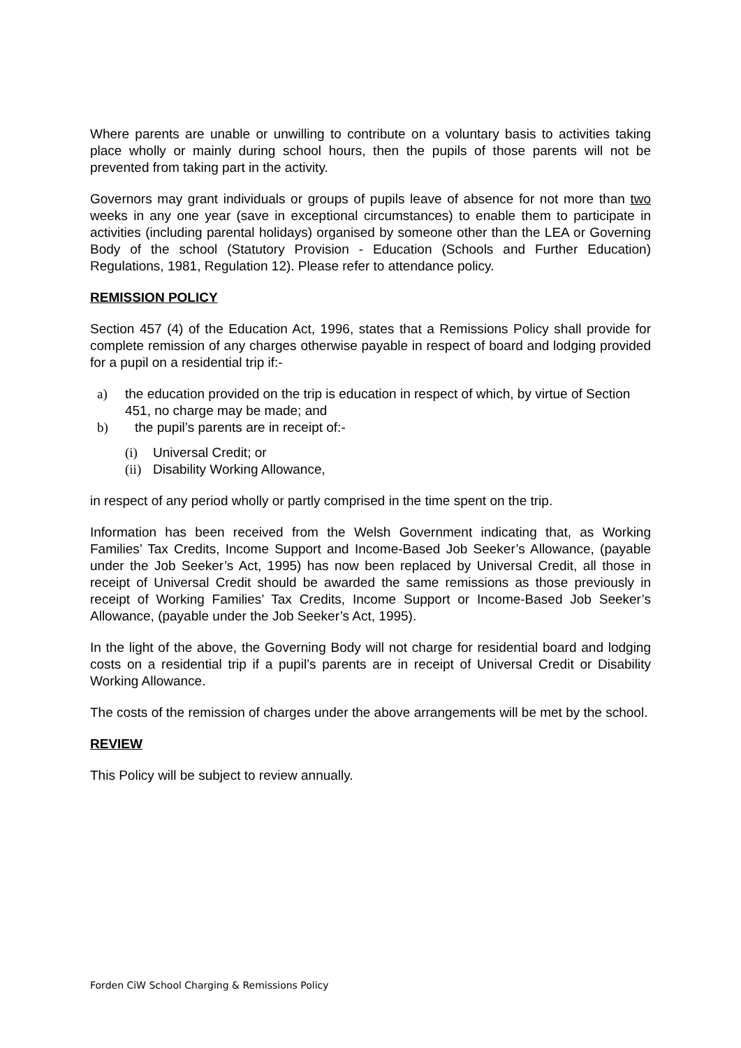Where parents are unable or unwilling to contribute on a voluntary basis to activities taking place wholly or mainly during school hours, then the pupils of those parents will not be prevented from taking part in the activity.
Governors may grant individuals or groups of pupils leave of absence for not more than two weeks in any one year (save in exceptional circumstances) to enable them to participate in activities (including parental holidays) organised by someone other than the LEA or Governing Body of the school (Statutory Provision - Education (Schools and Further Education) Regulations, 1981, Regulation 12). Please refer to attendance policy.
REMISSION POLICY
Section 457 (4) of the Education Act, 1996, states that a Remissions Policy shall provide for complete remission of any charges otherwise payable in respect of board and lodging provided for a pupil on a residential trip if:-
a) the education provided on the trip is education in respect of which, by virtue of Section 451, no charge may be made; and
b) the pupil’s parents are in receipt of:-
(i) Universal Credit; or
(ii) Disability Working Allowance,
in respect of any period wholly or partly comprised in the time spent on the trip.
Information has been received from the Welsh Government indicating that, as Working Families’ Tax Credits, Income Support and Income-Based Job Seeker’s Allowance, (payable under the Job Seeker’s Act, 1995) has now been replaced by Universal Credit, all those in receipt of Universal Credit should be awarded the same remissions as those previously in receipt of Working Families’ Tax Credits, Income Support or Income-Based Job Seeker’s Allowance, (payable under the Job Seeker’s Act, 1995).
In the light of the above, the Governing Body will not charge for residential board and lodging costs on a residential trip if a pupil’s parents are in receipt of Universal Credit or Disability Working Allowance.
The costs of the remission of charges under the above arrangements will be met by the school.
REVIEW
This Policy will be subject to review annually.
Forden CiW School Charging & Remissions Policy